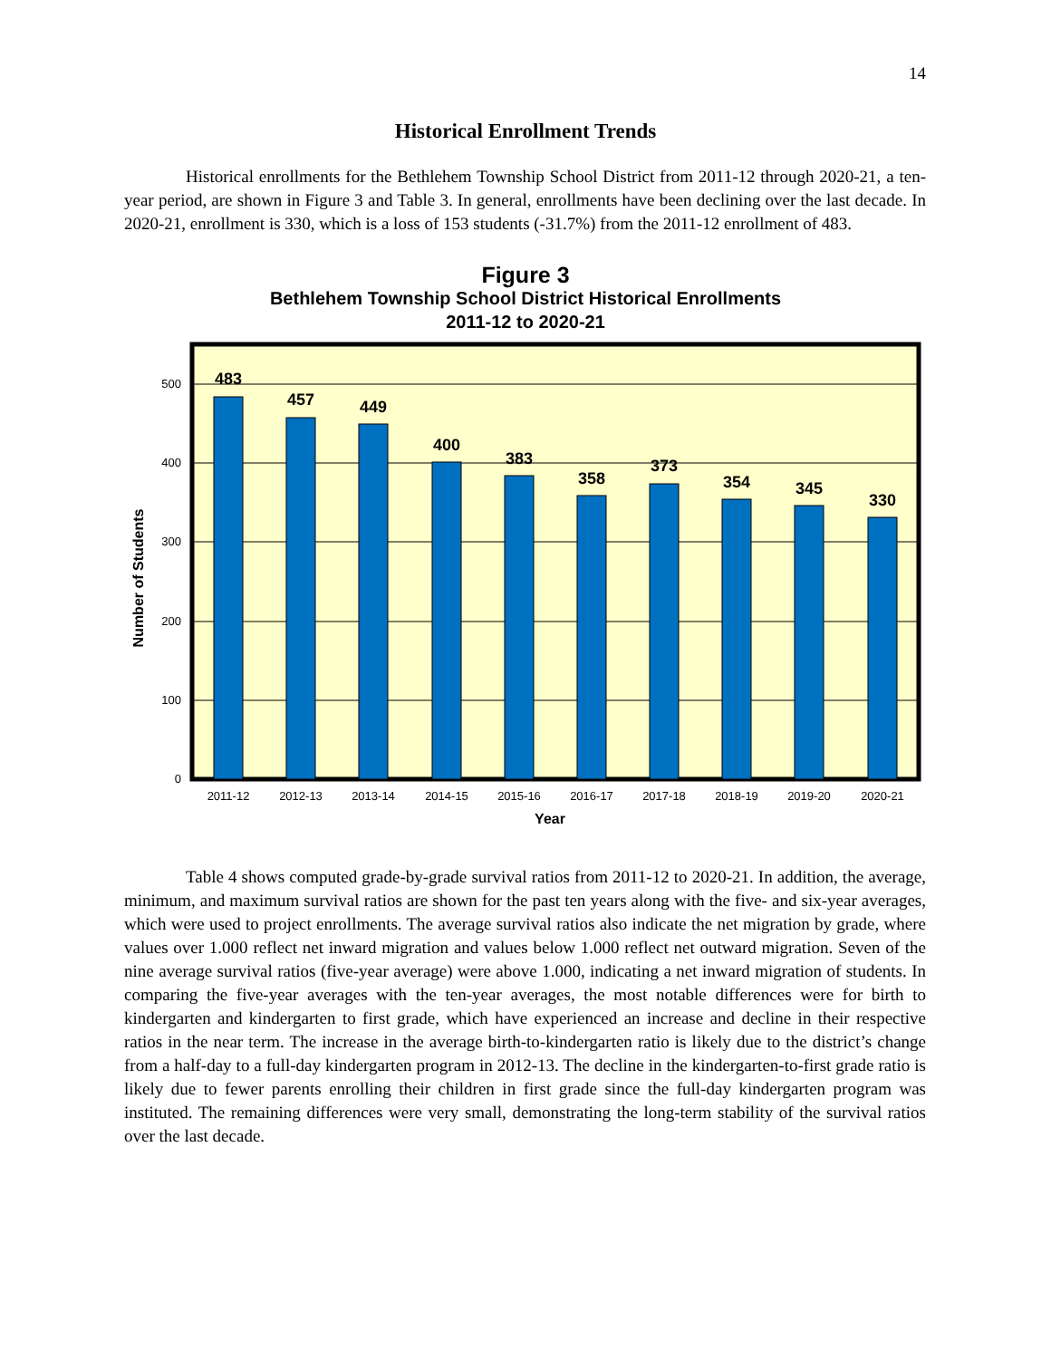14
Historical Enrollment Trends
Historical enrollments for the Bethlehem Township School District from 2011-12 through 2020-21, a ten-year period, are shown in Figure 3 and Table 3. In general, enrollments have been declining over the last decade. In 2020-21, enrollment is 330, which is a loss of 153 students (-31.7%) from the 2011-12 enrollment of 483.
Figure 3
Bethlehem Township School District Historical Enrollments
2011-12 to 2020-21
0
100
200
300
400
500
Number of Students
483
457
449
400
383
358
373
354
345
330
2011-12
2012-13
2013-14
2014-15
2015-16
2016-17
2017-18
2018-19
2019-20
2020-21
Year
Table 4 shows computed grade-by-grade survival ratios from 2011-12 to 2020-21. In addition, the average, minimum, and maximum survival ratios are shown for the past ten years along with the five- and six-year averages, which were used to project enrollments. The average survival ratios also indicate the net migration by grade, where values over 1.000 reflect net inward migration and values below 1.000 reflect net outward migration. Seven of the nine average survival ratios (five-year average) were above 1.000, indicating a net inward migration of students. In comparing the five-year averages with the ten-year averages, the most notable differences were for birth to kindergarten and kindergarten to first grade, which have experienced an increase and decline in their respective ratios in the near term. The increase in the average birth-to-kindergarten ratio is likely due to the district’s change from a half-day to a full-day kindergarten program in 2012-13. The decline in the kindergarten-to-first grade ratio is likely due to fewer parents enrolling their children in first grade since the full-day kindergarten program was instituted. The remaining differences were very small, demonstrating the long-term stability of the survival ratios over the last decade.